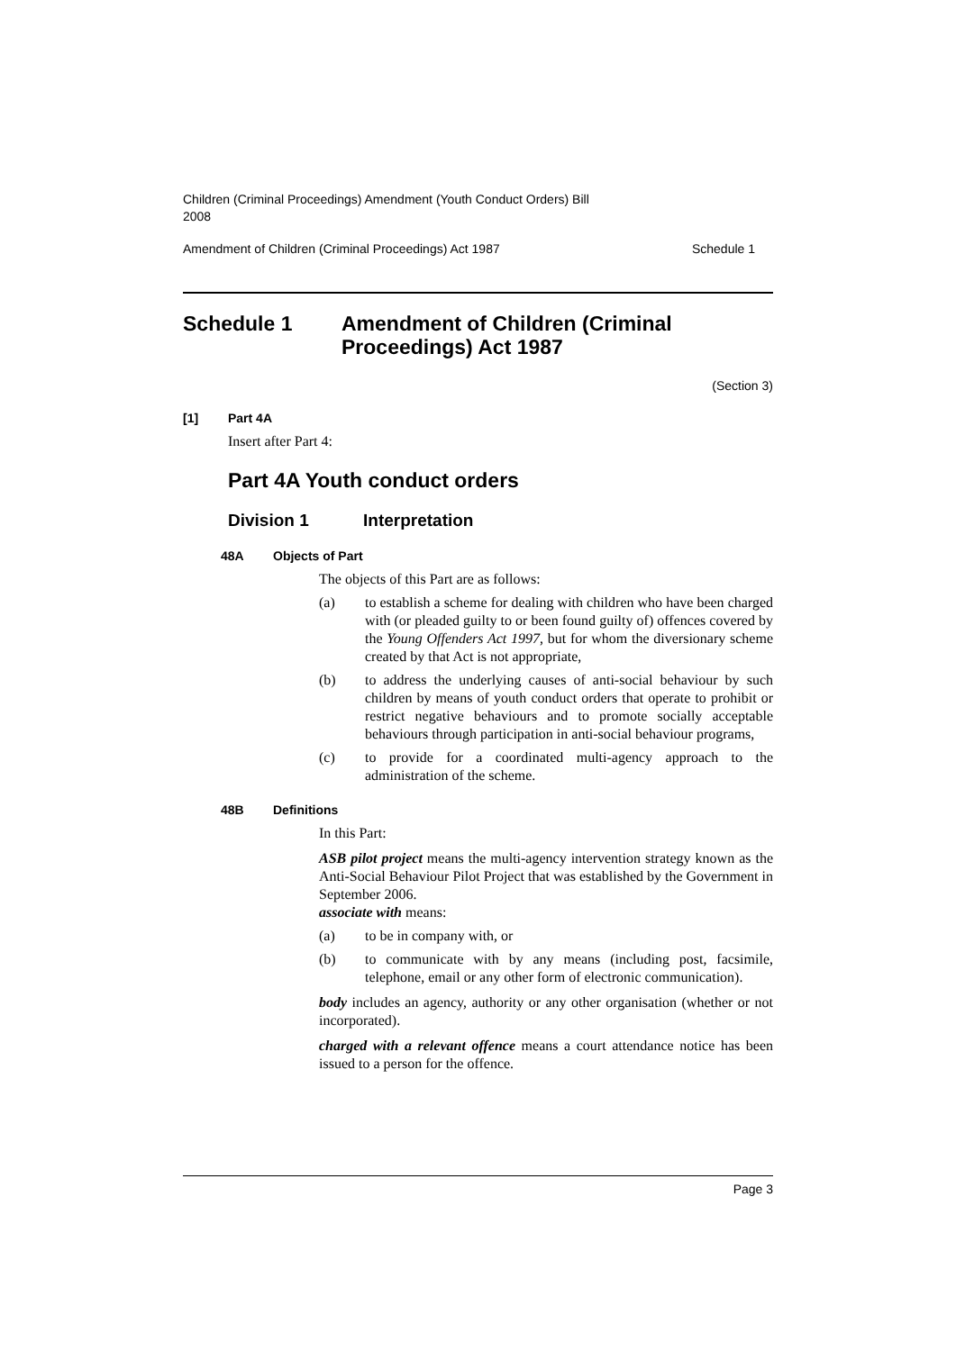Children (Criminal Proceedings) Amendment (Youth Conduct Orders) Bill
2008
Amendment of Children (Criminal Proceedings) Act 1987 Schedule 1
Schedule 1 Amendment of Children (Criminal Proceedings) Act 1987
(Section 3)
[1] Part 4A
Insert after Part 4:
Part 4A Youth conduct orders
Division 1 Interpretation
48A Objects of Part
The objects of this Part are as follows:
(a) to establish a scheme for dealing with children who have been charged with (or pleaded guilty to or been found guilty of) offences covered by the Young Offenders Act 1997, but for whom the diversionary scheme created by that Act is not appropriate,
(b) to address the underlying causes of anti-social behaviour by such children by means of youth conduct orders that operate to prohibit or restrict negative behaviours and to promote socially acceptable behaviours through participation in anti-social behaviour programs,
(c) to provide for a coordinated multi-agency approach to the administration of the scheme.
48B Definitions
In this Part:
ASB pilot project means the multi-agency intervention strategy known as the Anti-Social Behaviour Pilot Project that was established by the Government in September 2006.
associate with means:
(a) to be in company with, or
(b) to communicate with by any means (including post, facsimile, telephone, email or any other form of electronic communication).
body includes an agency, authority or any other organisation (whether or not incorporated).
charged with a relevant offence means a court attendance notice has been issued to a person for the offence.
Page 3